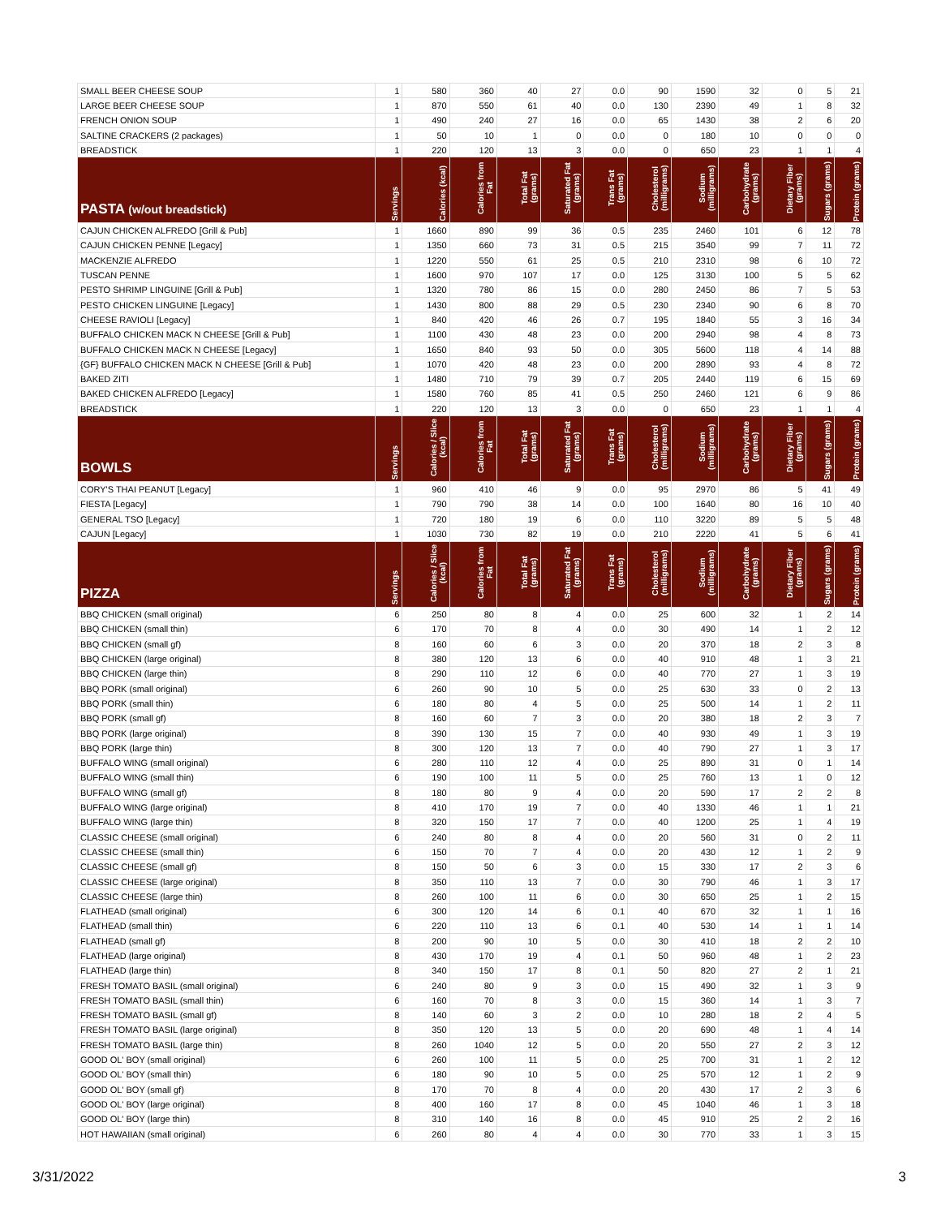| SMALL BEER CHEESE SOUP | 1 | 580 | 360 | 40 | 27 | 0.0 | 90 | 1590 | 32 | 0 | 5 | 21 |
| LARGE BEER CHEESE SOUP | 1 | 870 | 550 | 61 | 40 | 0.0 | 130 | 2390 | 49 | 1 | 8 | 32 |
| FRENCH ONION SOUP | 1 | 490 | 240 | 27 | 16 | 0.0 | 65 | 1430 | 38 | 2 | 6 | 20 |
| SALTINE CRACKERS (2 packages) | 1 | 50 | 10 | 1 | 0 | 0.0 | 0 | 180 | 10 | 0 | 0 | 0 |
| BREADSTICK | 1 | 220 | 120 | 13 | 3 | 0.0 | 0 | 650 | 23 | 1 | 1 | 4 |
| PASTA (w/out breadstick) | Servings | Calories (kcal) | Calories from Fat | Total Fat (grams) | Saturated Fat (grams) | Trans Fat (grams) | Cholesterol (milligrams) | Sodium (milligrams) | Carbohydrate (grams) | Dietary Fiber (grams) | Sugars (grams) | Protein (grams) |
| CAJUN CHICKEN ALFREDO [Grill & Pub] | 1 | 1660 | 890 | 99 | 36 | 0.5 | 235 | 2460 | 101 | 6 | 12 | 78 |
| CAJUN CHICKEN PENNE [Legacy] | 1 | 1350 | 660 | 73 | 31 | 0.5 | 215 | 3540 | 99 | 7 | 11 | 72 |
| MACKENZIE ALFREDO | 1 | 1220 | 550 | 61 | 25 | 0.5 | 210 | 2310 | 98 | 6 | 10 | 72 |
| TUSCAN PENNE | 1 | 1600 | 970 | 107 | 17 | 0.0 | 125 | 3130 | 100 | 5 | 5 | 62 |
| PESTO SHRIMP LINGUINE [Grill & Pub] | 1 | 1320 | 780 | 86 | 15 | 0.0 | 280 | 2450 | 86 | 7 | 5 | 53 |
| PESTO CHICKEN LINGUINE [Legacy] | 1 | 1430 | 800 | 88 | 29 | 0.5 | 230 | 2340 | 90 | 6 | 8 | 70 |
| CHEESE RAVIOLI [Legacy] | 1 | 840 | 420 | 46 | 26 | 0.7 | 195 | 1840 | 55 | 3 | 16 | 34 |
| BUFFALO CHICKEN MACK N CHEESE [Grill & Pub] | 1 | 1100 | 430 | 48 | 23 | 0.0 | 200 | 2940 | 98 | 4 | 8 | 73 |
| BUFFALO CHICKEN MACK N CHEESE [Legacy] | 1 | 1650 | 840 | 93 | 50 | 0.0 | 305 | 5600 | 118 | 4 | 14 | 88 |
| {GF} BUFFALO CHICKEN MACK N CHEESE [Grill & Pub] | 1 | 1070 | 420 | 48 | 23 | 0.0 | 200 | 2890 | 93 | 4 | 8 | 72 |
| BAKED ZITI | 1 | 1480 | 710 | 79 | 39 | 0.7 | 205 | 2440 | 119 | 6 | 15 | 69 |
| BAKED CHICKEN ALFREDO [Legacy] | 1 | 1580 | 760 | 85 | 41 | 0.5 | 250 | 2460 | 121 | 6 | 9 | 86 |
| BREADSTICK | 1 | 220 | 120 | 13 | 3 | 0.0 | 0 | 650 | 23 | 1 | 1 | 4 |
| BOWLS | Servings | Calories / Slice (kcal) | Calories from Fat | Total Fat (grams) | Saturated Fat (grams) | Trans Fat (grams) | Cholesterol (milligrams) | Sodium (milligrams) | Carbohydrate (grams) | Dietary Fiber (grams) | Sugars (grams) | Protein (grams) |
| CORY'S THAI PEANUT [Legacy] | 1 | 960 | 410 | 46 | 9 | 0.0 | 95 | 2970 | 86 | 5 | 41 | 49 |
| FIESTA [Legacy] | 1 | 790 | 790 | 38 | 14 | 0.0 | 100 | 1640 | 80 | 16 | 10 | 40 |
| GENERAL TSO [Legacy] | 1 | 720 | 180 | 19 | 6 | 0.0 | 110 | 3220 | 89 | 5 | 5 | 48 |
| CAJUN [Legacy] | 1 | 1030 | 730 | 82 | 19 | 0.0 | 210 | 2220 | 41 | 5 | 6 | 41 |
| PIZZA | Servings | Calories / Slice (kcal) | Calories from Fat | Total Fat (grams) | Saturated Fat (grams) | Trans Fat (grams) | Cholesterol (milligrams) | Sodium (milligrams) | Carbohydrate (grams) | Dietary Fiber (grams) | Sugars (grams) | Protein (grams) |
| BBQ CHICKEN (small original) | 6 | 250 | 80 | 8 | 4 | 0.0 | 25 | 600 | 32 | 1 | 2 | 14 |
| BBQ CHICKEN (small thin) | 6 | 170 | 70 | 8 | 4 | 0.0 | 30 | 490 | 14 | 1 | 2 | 12 |
| BBQ CHICKEN (small gf) | 8 | 160 | 60 | 6 | 3 | 0.0 | 20 | 370 | 18 | 2 | 3 | 8 |
| BBQ CHICKEN (large original) | 8 | 380 | 120 | 13 | 6 | 0.0 | 40 | 910 | 48 | 1 | 3 | 21 |
| BBQ CHICKEN (large thin) | 8 | 290 | 110 | 12 | 6 | 0.0 | 40 | 770 | 27 | 1 | 3 | 19 |
| BBQ PORK (small original) | 6 | 260 | 90 | 10 | 5 | 0.0 | 25 | 630 | 33 | 0 | 2 | 13 |
| BBQ PORK (small thin) | 6 | 180 | 80 | 4 | 5 | 0.0 | 25 | 500 | 14 | 1 | 2 | 11 |
| BBQ PORK (small gf) | 8 | 160 | 60 | 7 | 3 | 0.0 | 20 | 380 | 18 | 2 | 3 | 7 |
| BBQ PORK (large original) | 8 | 390 | 130 | 15 | 7 | 0.0 | 40 | 930 | 49 | 1 | 3 | 19 |
| BBQ PORK (large thin) | 8 | 300 | 120 | 13 | 7 | 0.0 | 40 | 790 | 27 | 1 | 3 | 17 |
| BUFFALO WING (small original) | 6 | 280 | 110 | 12 | 4 | 0.0 | 25 | 890 | 31 | 0 | 1 | 14 |
| BUFFALO WING (small thin) | 6 | 190 | 100 | 11 | 5 | 0.0 | 25 | 760 | 13 | 1 | 0 | 12 |
| BUFFALO WING (small gf) | 8 | 180 | 80 | 9 | 4 | 0.0 | 20 | 590 | 17 | 2 | 2 | 8 |
| BUFFALO WING (large original) | 8 | 410 | 170 | 19 | 7 | 0.0 | 40 | 1330 | 46 | 1 | 1 | 21 |
| BUFFALO WING (large thin) | 8 | 320 | 150 | 17 | 7 | 0.0 | 40 | 1200 | 25 | 1 | 4 | 19 |
| CLASSIC CHEESE (small original) | 6 | 240 | 80 | 8 | 4 | 0.0 | 20 | 560 | 31 | 0 | 2 | 11 |
| CLASSIC CHEESE (small thin) | 6 | 150 | 70 | 7 | 4 | 0.0 | 20 | 430 | 12 | 1 | 2 | 9 |
| CLASSIC CHEESE (small gf) | 8 | 150 | 50 | 6 | 3 | 0.0 | 15 | 330 | 17 | 2 | 3 | 6 |
| CLASSIC CHEESE (large original) | 8 | 350 | 110 | 13 | 7 | 0.0 | 30 | 790 | 46 | 1 | 3 | 17 |
| CLASSIC CHEESE (large thin) | 8 | 260 | 100 | 11 | 6 | 0.0 | 30 | 650 | 25 | 1 | 2 | 15 |
| FLATHEAD (small original) | 6 | 300 | 120 | 14 | 6 | 0.1 | 40 | 670 | 32 | 1 | 1 | 16 |
| FLATHEAD (small thin) | 6 | 220 | 110 | 13 | 6 | 0.1 | 40 | 530 | 14 | 1 | 1 | 14 |
| FLATHEAD (small gf) | 8 | 200 | 90 | 10 | 5 | 0.0 | 30 | 410 | 18 | 2 | 2 | 10 |
| FLATHEAD (large original) | 8 | 430 | 170 | 19 | 4 | 0.1 | 50 | 960 | 48 | 1 | 2 | 23 |
| FLATHEAD (large thin) | 8 | 340 | 150 | 17 | 8 | 0.1 | 50 | 820 | 27 | 2 | 1 | 21 |
| FRESH TOMATO BASIL (small original) | 6 | 240 | 80 | 9 | 3 | 0.0 | 15 | 490 | 32 | 1 | 3 | 9 |
| FRESH TOMATO BASIL (small thin) | 6 | 160 | 70 | 8 | 3 | 0.0 | 15 | 360 | 14 | 1 | 3 | 7 |
| FRESH TOMATO BASIL (small gf) | 8 | 140 | 60 | 3 | 2 | 0.0 | 10 | 280 | 18 | 2 | 4 | 5 |
| FRESH TOMATO BASIL (large original) | 8 | 350 | 120 | 13 | 5 | 0.0 | 20 | 690 | 48 | 1 | 4 | 14 |
| FRESH TOMATO BASIL (large thin) | 8 | 260 | 1040 | 12 | 5 | 0.0 | 20 | 550 | 27 | 2 | 3 | 12 |
| GOOD OL' BOY (small original) | 6 | 260 | 100 | 11 | 5 | 0.0 | 25 | 700 | 31 | 1 | 2 | 12 |
| GOOD OL' BOY (small thin) | 6 | 180 | 90 | 10 | 5 | 0.0 | 25 | 570 | 12 | 1 | 2 | 9 |
| GOOD OL' BOY (small gf) | 8 | 170 | 70 | 8 | 4 | 0.0 | 20 | 430 | 17 | 2 | 3 | 6 |
| GOOD OL' BOY (large original) | 8 | 400 | 160 | 17 | 8 | 0.0 | 45 | 1040 | 46 | 1 | 3 | 18 |
| GOOD OL' BOY (large thin) | 8 | 310 | 140 | 16 | 8 | 0.0 | 45 | 910 | 25 | 2 | 2 | 16 |
| HOT HAWAIIAN (small original) | 6 | 260 | 80 | 4 | 4 | 0.0 | 30 | 770 | 33 | 1 | 3 | 15 |
3/31/2022 3